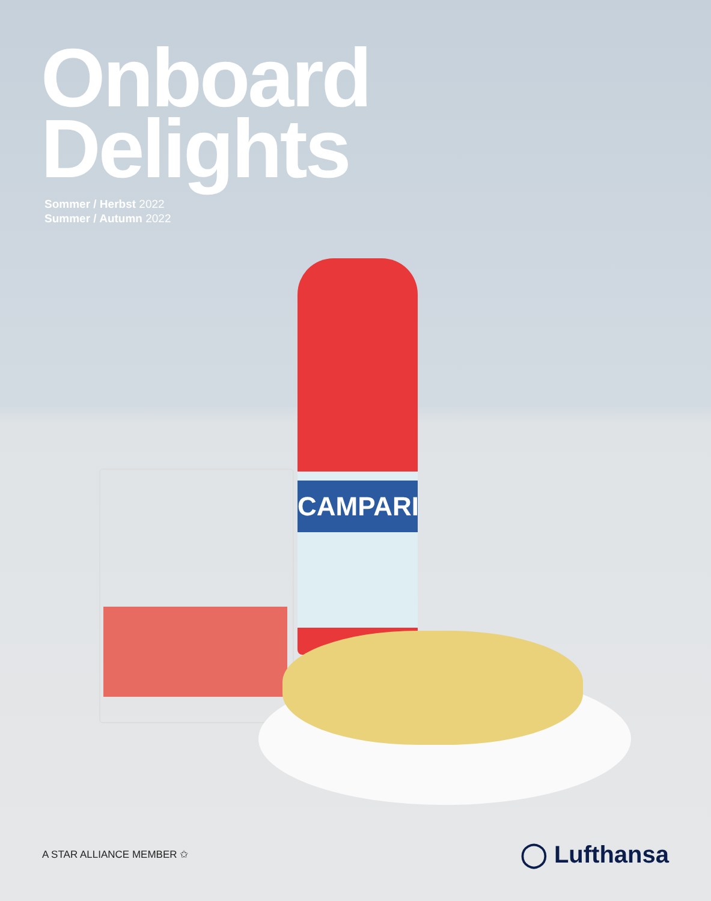Onboard
Delights
Sommer / Herbst 2022
Summer / Autumn 2022
CAMPARI
A STAR ALLIANCE MEMBER ✩ ◯ Lufthansa